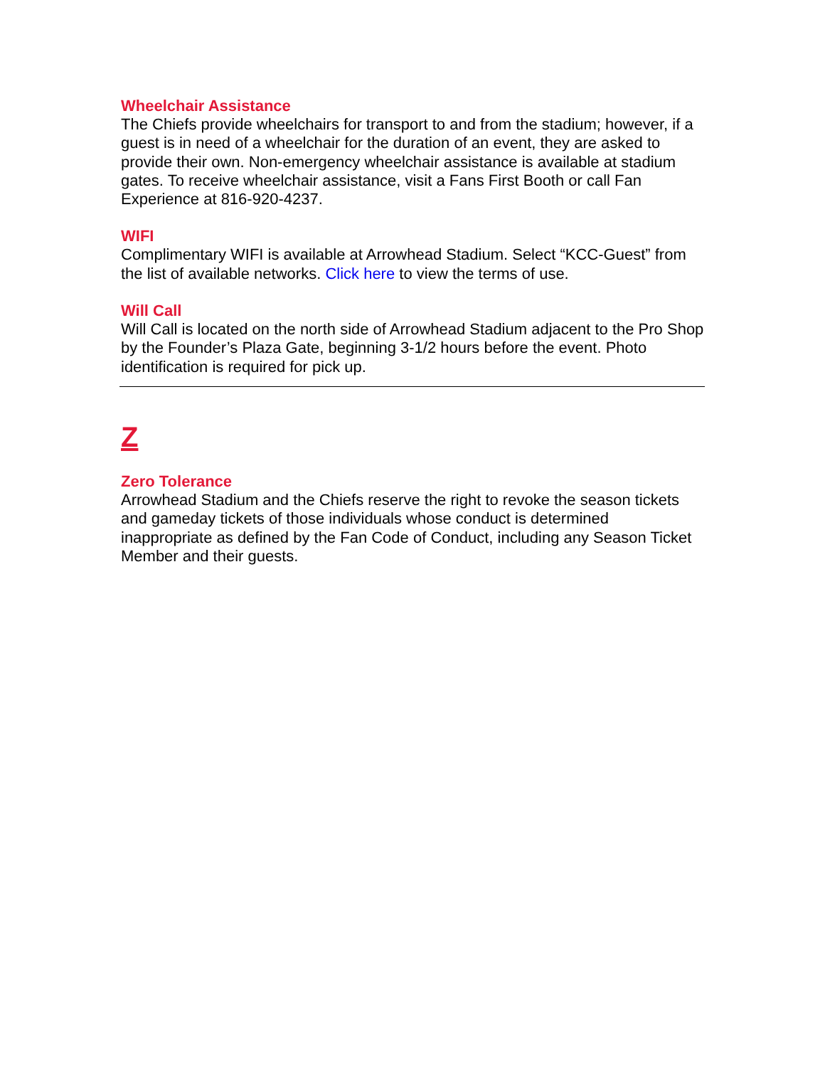Wheelchair Assistance
The Chiefs provide wheelchairs for transport to and from the stadium; however, if a guest is in need of a wheelchair for the duration of an event, they are asked to provide their own. Non-emergency wheelchair assistance is available at stadium gates. To receive wheelchair assistance, visit a Fans First Booth or call Fan Experience at 816-920-4237.
WIFI
Complimentary WIFI is available at Arrowhead Stadium. Select “KCC-Guest” from the list of available networks. Click here to view the terms of use.
Will Call
Will Call is located on the north side of Arrowhead Stadium adjacent to the Pro Shop by the Founder’s Plaza Gate, beginning 3-1/2 hours before the event. Photo identification is required for pick up.
Z
Zero Tolerance
Arrowhead Stadium and the Chiefs reserve the right to revoke the season tickets and gameday tickets of those individuals whose conduct is determined inappropriate as defined by the Fan Code of Conduct, including any Season Ticket Member and their guests.